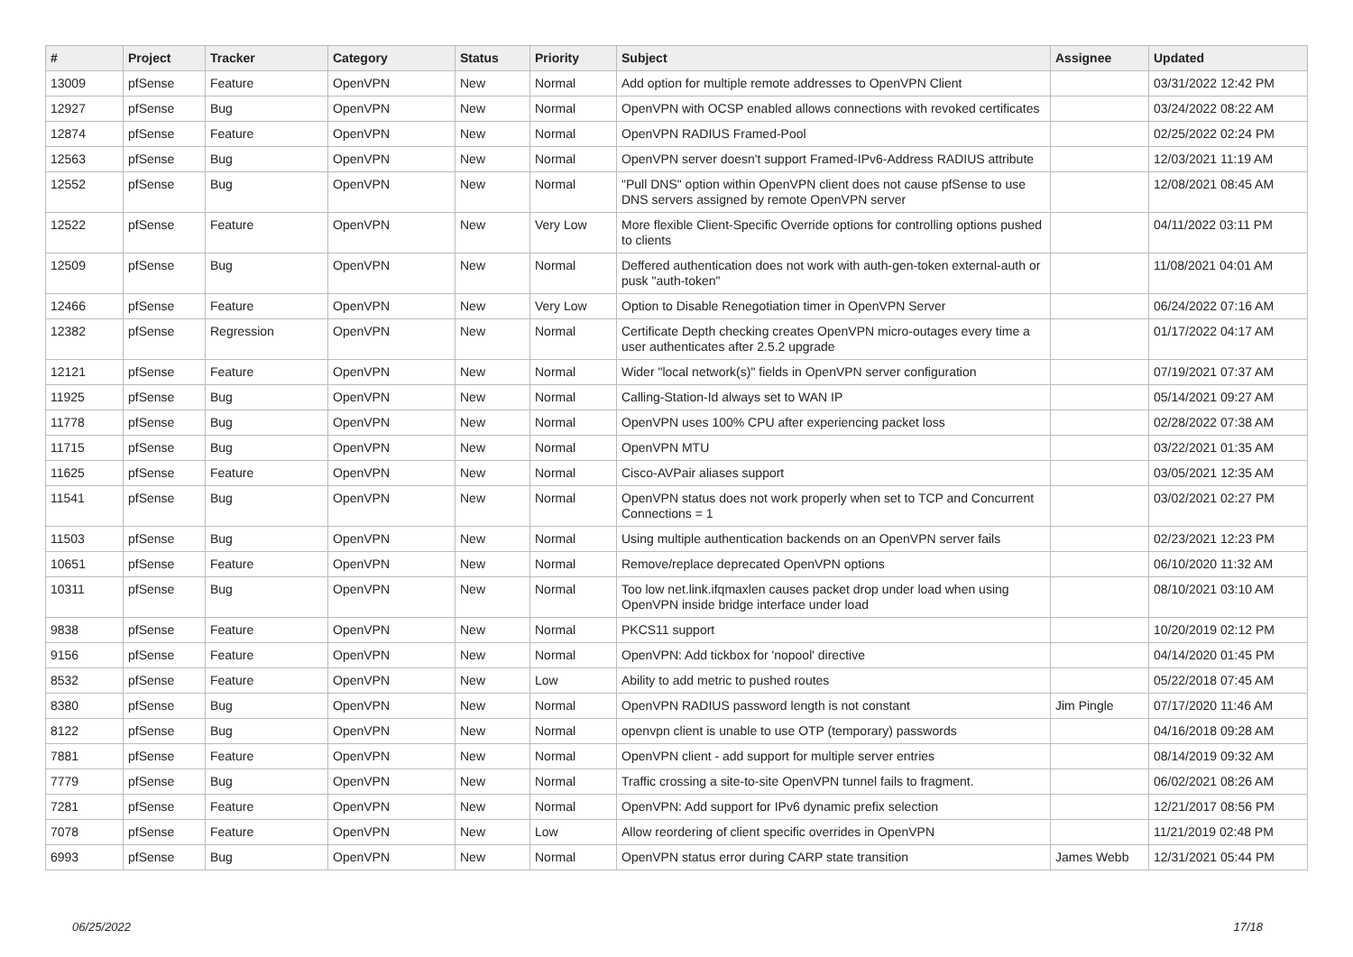| # | Project | Tracker | Category | Status | Priority | Subject | Assignee | Updated |
| --- | --- | --- | --- | --- | --- | --- | --- | --- |
| 13009 | pfSense | Feature | OpenVPN | New | Normal | Add option for multiple remote addresses to OpenVPN Client | | 03/31/2022 12:42 PM |
| 12927 | pfSense | Bug | OpenVPN | New | Normal | OpenVPN with OCSP enabled allows connections with revoked certificates | | 03/24/2022 08:22 AM |
| 12874 | pfSense | Feature | OpenVPN | New | Normal | OpenVPN RADIUS Framed-Pool | | 02/25/2022 02:24 PM |
| 12563 | pfSense | Bug | OpenVPN | New | Normal | OpenVPN server doesn't support Framed-IPv6-Address RADIUS attribute | | 12/03/2021 11:19 AM |
| 12552 | pfSense | Bug | OpenVPN | New | Normal | "Pull DNS" option within OpenVPN client does not cause pfSense to use DNS servers assigned by remote OpenVPN server | | 12/08/2021 08:45 AM |
| 12522 | pfSense | Feature | OpenVPN | New | Very Low | More flexible Client-Specific Override options for controlling options pushed to clients | | 04/11/2022 03:11 PM |
| 12509 | pfSense | Bug | OpenVPN | New | Normal | Deffered authentication does not work with auth-gen-token external-auth or pusk "auth-token" | | 11/08/2021 04:01 AM |
| 12466 | pfSense | Feature | OpenVPN | New | Very Low | Option to Disable Renegotiation timer in OpenVPN Server | | 06/24/2022 07:16 AM |
| 12382 | pfSense | Regression | OpenVPN | New | Normal | Certificate Depth checking creates OpenVPN micro-outages every time a user authenticates after 2.5.2 upgrade | | 01/17/2022 04:17 AM |
| 12121 | pfSense | Feature | OpenVPN | New | Normal | Wider "local network(s)" fields in OpenVPN server configuration | | 07/19/2021 07:37 AM |
| 11925 | pfSense | Bug | OpenVPN | New | Normal | Calling-Station-Id always set to WAN IP | | 05/14/2021 09:27 AM |
| 11778 | pfSense | Bug | OpenVPN | New | Normal | OpenVPN uses 100% CPU after experiencing packet loss | | 02/28/2022 07:38 AM |
| 11715 | pfSense | Bug | OpenVPN | New | Normal | OpenVPN MTU | | 03/22/2021 01:35 AM |
| 11625 | pfSense | Feature | OpenVPN | New | Normal | Cisco-AVPair aliases support | | 03/05/2021 12:35 AM |
| 11541 | pfSense | Bug | OpenVPN | New | Normal | OpenVPN status does not work properly when set to TCP and Concurrent Connections = 1 | | 03/02/2021 02:27 PM |
| 11503 | pfSense | Bug | OpenVPN | New | Normal | Using multiple authentication backends on an OpenVPN server fails | | 02/23/2021 12:23 PM |
| 10651 | pfSense | Feature | OpenVPN | New | Normal | Remove/replace deprecated OpenVPN options | | 06/10/2020 11:32 AM |
| 10311 | pfSense | Bug | OpenVPN | New | Normal | Too low net.link.ifqmaxlen causes packet drop under load when using OpenVPN inside bridge interface under load | | 08/10/2021 03:10 AM |
| 9838 | pfSense | Feature | OpenVPN | New | Normal | PKCS11 support | | 10/20/2019 02:12 PM |
| 9156 | pfSense | Feature | OpenVPN | New | Normal | OpenVPN: Add tickbox for 'nopool' directive | | 04/14/2020 01:45 PM |
| 8532 | pfSense | Feature | OpenVPN | New | Low | Ability to add metric to pushed routes | | 05/22/2018 07:45 AM |
| 8380 | pfSense | Bug | OpenVPN | New | Normal | OpenVPN RADIUS password length is not constant | Jim Pingle | 07/17/2020 11:46 AM |
| 8122 | pfSense | Bug | OpenVPN | New | Normal | openvpn client is unable to use OTP (temporary) passwords | | 04/16/2018 09:28 AM |
| 7881 | pfSense | Feature | OpenVPN | New | Normal | OpenVPN client - add support for multiple server entries | | 08/14/2019 09:32 AM |
| 7779 | pfSense | Bug | OpenVPN | New | Normal | Traffic crossing a site-to-site OpenVPN tunnel fails to fragment. | | 06/02/2021 08:26 AM |
| 7281 | pfSense | Feature | OpenVPN | New | Normal | OpenVPN: Add support for IPv6 dynamic prefix selection | | 12/21/2017 08:56 PM |
| 7078 | pfSense | Feature | OpenVPN | New | Low | Allow reordering of client specific overrides in OpenVPN | | 11/21/2019 02:48 PM |
| 6993 | pfSense | Bug | OpenVPN | New | Normal | OpenVPN status error during CARP state transition | James Webb | 12/31/2021 05:44 PM |
06/25/2022 17/18